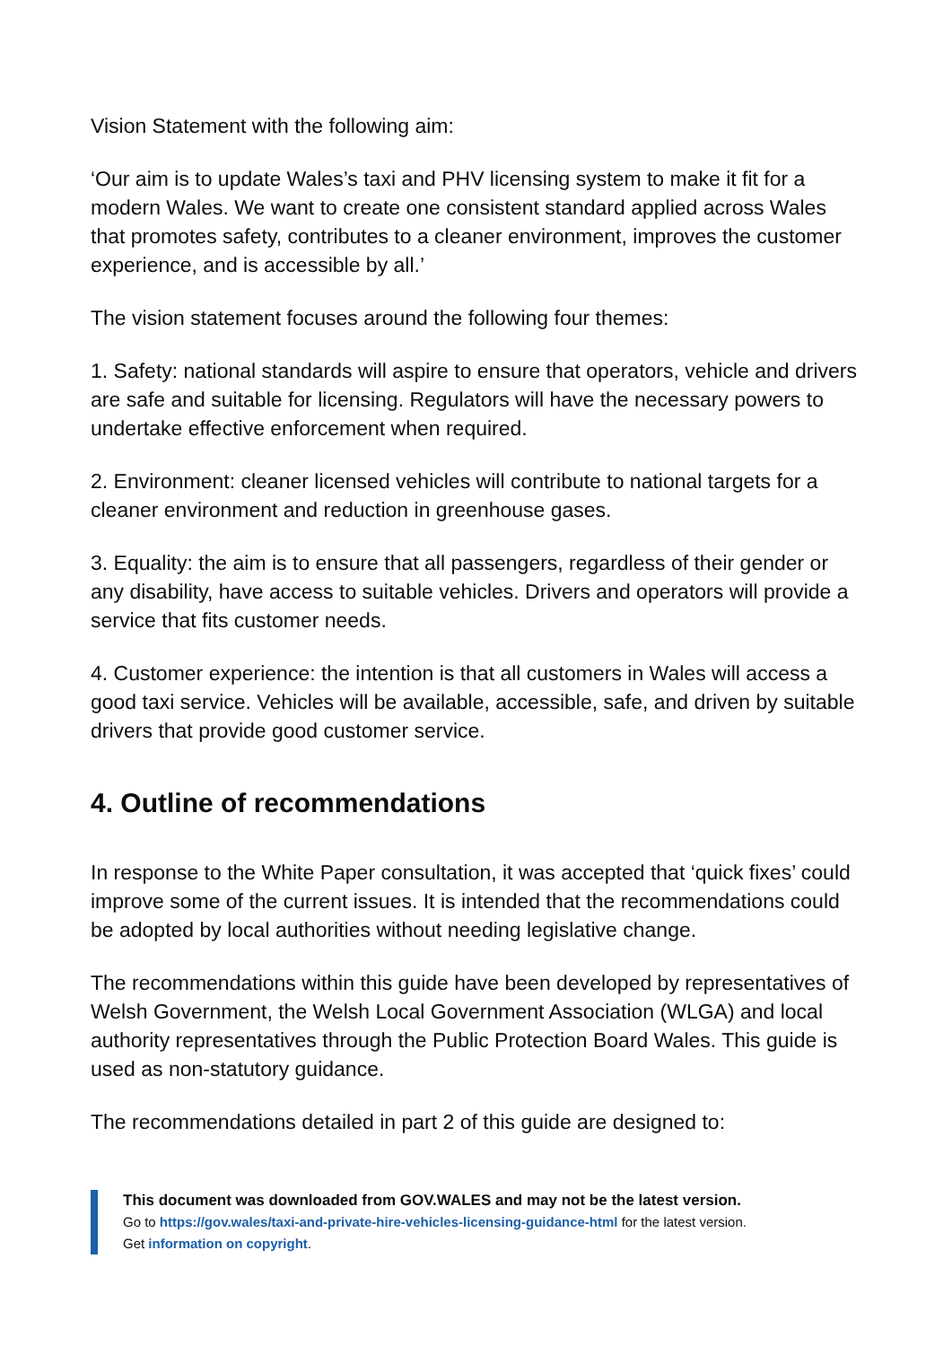Vision Statement with the following aim:
‘Our aim is to update Wales’s taxi and PHV licensing system to make it fit for a modern Wales. We want to create one consistent standard applied across Wales that promotes safety, contributes to a cleaner environment, improves the customer experience, and is accessible by all.’
The vision statement focuses around the following four themes:
1. Safety: national standards will aspire to ensure that operators, vehicle and drivers are safe and suitable for licensing. Regulators will have the necessary powers to undertake effective enforcement when required.
2. Environment: cleaner licensed vehicles will contribute to national targets for a cleaner environment and reduction in greenhouse gases.
3. Equality: the aim is to ensure that all passengers, regardless of their gender or any disability, have access to suitable vehicles. Drivers and operators will provide a service that fits customer needs.
4. Customer experience: the intention is that all customers in Wales will access a good taxi service. Vehicles will be available, accessible, safe, and driven by suitable drivers that provide good customer service.
4. Outline of recommendations
In response to the White Paper consultation, it was accepted that ‘quick fixes’ could improve some of the current issues. It is intended that the recommendations could be adopted by local authorities without needing legislative change.
The recommendations within this guide have been developed by representatives of Welsh Government, the Welsh Local Government Association (WLGA) and local authority representatives through the Public Protection Board Wales. This guide is used as non-statutory guidance.
The recommendations detailed in part 2 of this guide are designed to:
This document was downloaded from GOV.WALES and may not be the latest version.
Go to https://gov.wales/taxi-and-private-hire-vehicles-licensing-guidance-html for the latest version.
Get information on copyright.